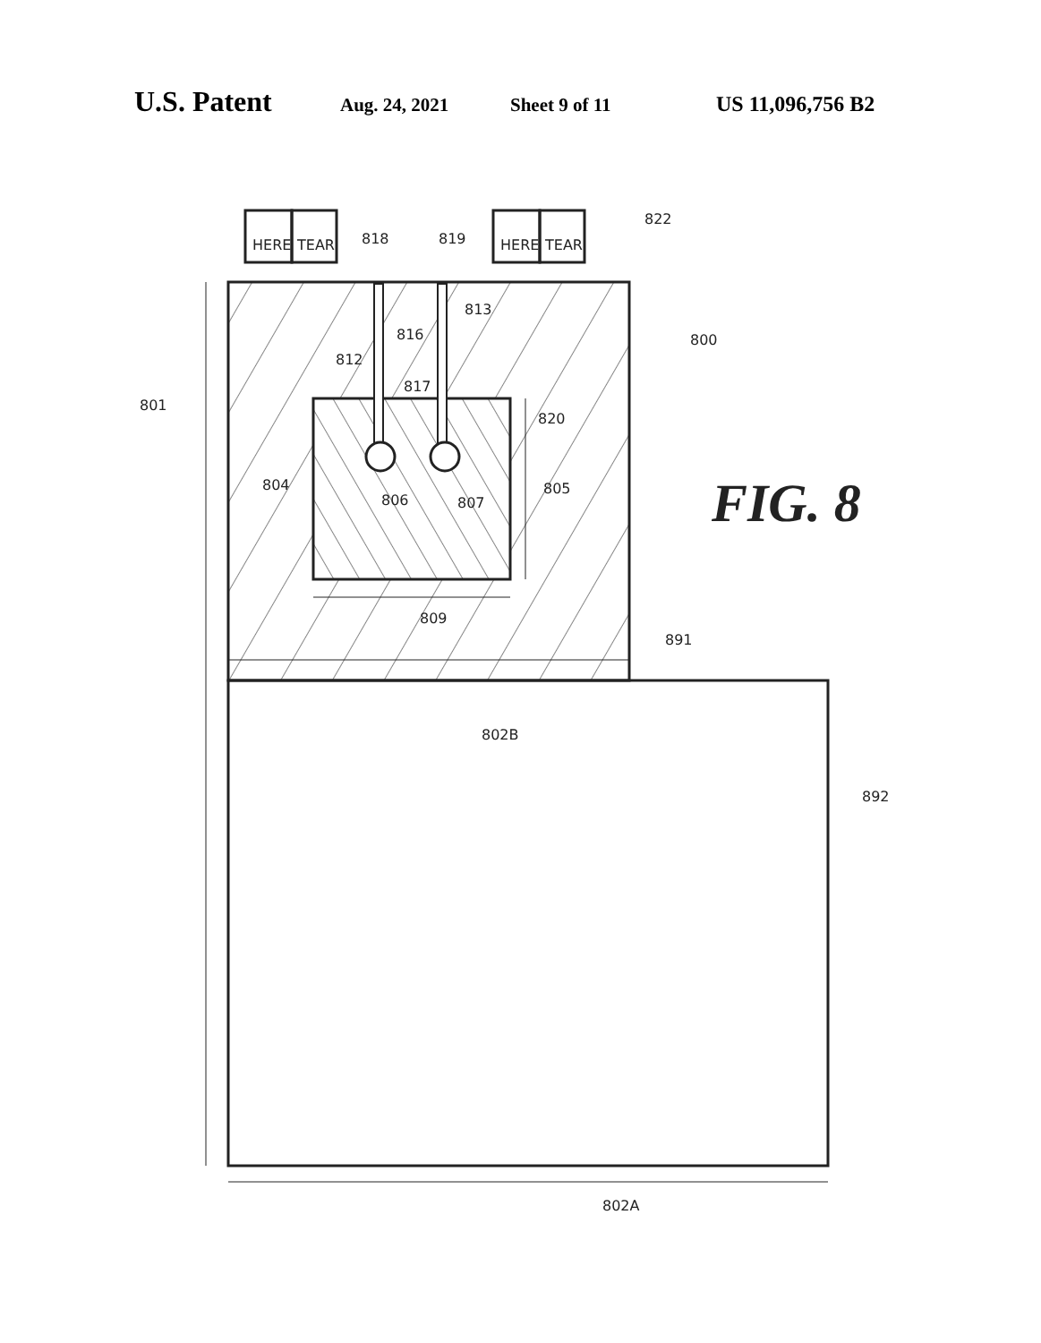U.S. Patent Aug. 24, 2021 Sheet 9 of 11 US 11,096,756 B2
HERE
TEAR
HERE
TEAR
818
819
822
813
816
812
817
800
801
820
804
806
807
805
809
891
802B
892
802A
FIG. 8